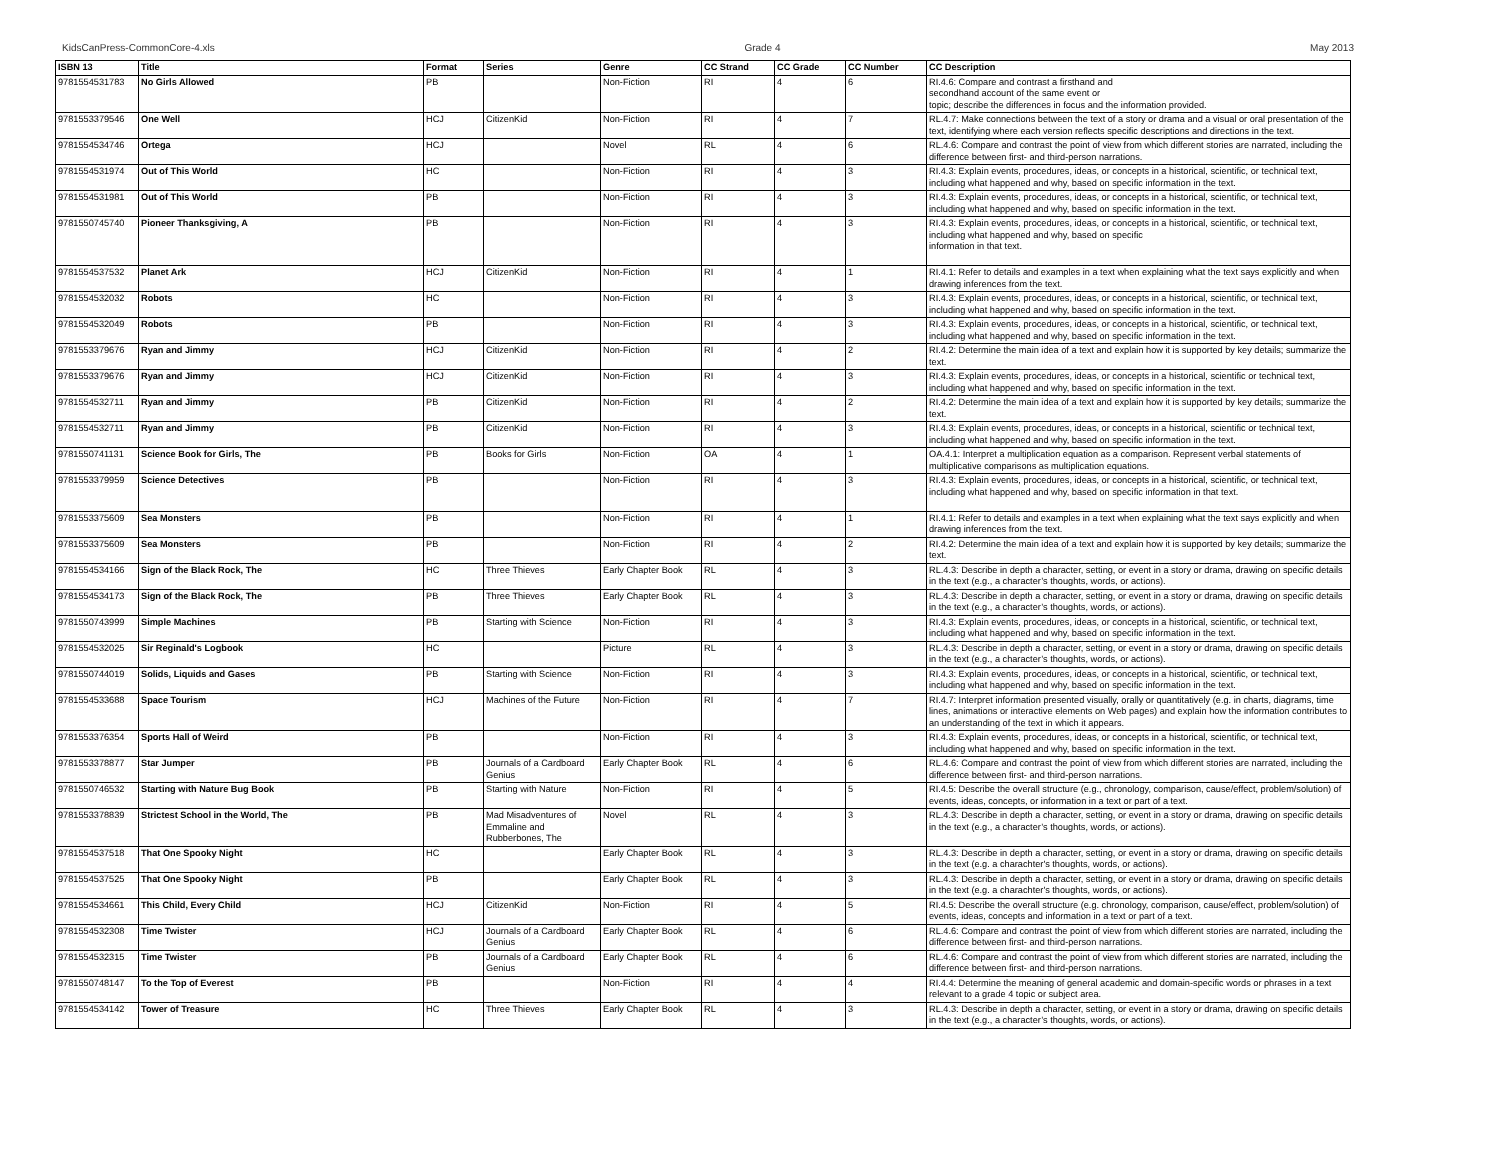KidsCanPress-CommonCore-4.xls Grade 4 May 2013
| ISBN 13 | Title | Format | Series | Genre | CC Strand | CC Grade | CC Number | CC Description |
| --- | --- | --- | --- | --- | --- | --- | --- | --- |
| 9781554531783 | No Girls Allowed | PB | | Non-Fiction | RI | 4 | 6 | RI.4.6: Compare and contrast a firsthand and secondhand account of the same event or topic; describe the differences in focus and the information provided. |
| 9781553379546 | One Well | HCJ | CitizenKid | Non-Fiction | RI | 4 | 7 | RL.4.7: Make connections between the text of a story or drama and a visual or oral presentation of the text, identifying where each version reflects specific descriptions and directions in the text. |
| 9781554534746 | Ortega | HCJ | | Novel | RL | 4 | 6 | RL.4.6: Compare and contrast the point of view from which different stories are narrated, including the difference between first- and third-person narrations. |
| 9781554531974 | Out of This World | HC | | Non-Fiction | RI | 4 | 3 | RI.4.3: Explain events, procedures, ideas, or concepts in a historical, scientific, or technical text, including what happened and why, based on specific information in the text. |
| 9781554531981 | Out of This World | PB | | Non-Fiction | RI | 4 | 3 | RI.4.3: Explain events, procedures, ideas, or concepts in a historical, scientific, or technical text, including what happened and why, based on specific information in the text. |
| 9781550745740 | Pioneer Thanksgiving, A | PB | | Non-Fiction | RI | 4 | 3 | RI.4.3: Explain events, procedures, ideas, or concepts in a historical, scientific, or technical text, including what happened and why, based on specific information in that text. |
| 9781554537532 | Planet Ark | HCJ | CitizenKid | Non-Fiction | RI | 4 | 1 | RI.4.1: Refer to details and examples in a text when explaining what the text says explicitly and when drawing inferences from the text. |
| 9781554532032 | Robots | HC | | Non-Fiction | RI | 4 | 3 | RI.4.3: Explain events, procedures, ideas, or concepts in a historical, scientific, or technical text, including what happened and why, based on specific information in the text. |
| 9781554532049 | Robots | PB | | Non-Fiction | RI | 4 | 3 | RI.4.3: Explain events, procedures, ideas, or concepts in a historical, scientific, or technical text, including what happened and why, based on specific information in the text. |
| 9781553379676 | Ryan and Jimmy | HCJ | CitizenKid | Non-Fiction | RI | 4 | 2 | RI.4.2: Determine the main idea of a text and explain how it is supported by key details; summarize the text. |
| 9781553379676 | Ryan and Jimmy | HCJ | CitizenKid | Non-Fiction | RI | 4 | 3 | RI.4.3: Explain events, procedures, ideas, or concepts in a historical, scientific or technical text, including what happened and why, based on specific information in the text. |
| 9781554532711 | Ryan and Jimmy | PB | CitizenKid | Non-Fiction | RI | 4 | 2 | RI.4.2: Determine the main idea of a text and explain how it is supported by key details; summarize the text. |
| 9781554532711 | Ryan and Jimmy | PB | CitizenKid | Non-Fiction | RI | 4 | 3 | RI.4.3: Explain events, procedures, ideas, or concepts in a historical, scientific or technical text, including what happened and why, based on specific information in the text. |
| 9781550741131 | Science Book for Girls, The | PB | Books for Girls | Non-Fiction | OA | 4 | 1 | OA.4.1: Interpret a multiplication equation as a comparison. Represent verbal statements of multiplicative comparisons as multiplication equations. |
| 9781553379959 | Science Detectives | PB | | Non-Fiction | RI | 4 | 3 | RI.4.3: Explain events, procedures, ideas, or concepts in a historical, scientific, or technical text, including what happened and why, based on specific information in that text. |
| 9781553375609 | Sea Monsters | PB | | Non-Fiction | RI | 4 | 1 | RI.4.1: Refer to details and examples in a text when explaining what the text says explicitly and when drawing inferences from the text. |
| 9781553375609 | Sea Monsters | PB | | Non-Fiction | RI | 4 | 2 | RI.4.2: Determine the main idea of a text and explain how it is supported by key details; summarize the text. |
| 9781554534166 | Sign of the Black Rock, The | HC | Three Thieves | Early Chapter Book | RL | 4 | 3 | RL.4.3: Describe in depth a character, setting, or event in a story or drama, drawing on specific details in the text (e.g., a character’s thoughts, words, or actions). |
| 9781554534173 | Sign of the Black Rock, The | PB | Three Thieves | Early Chapter Book | RL | 4 | 3 | RL.4.3: Describe in depth a character, setting, or event in a story or drama, drawing on specific details in the text (e.g., a character’s thoughts, words, or actions). |
| 9781550743999 | Simple Machines | PB | Starting with Science | Non-Fiction | RI | 4 | 3 | RI.4.3: Explain events, procedures, ideas, or concepts in a historical, scientific, or technical text, including what happened and why, based on specific information in the text. |
| 9781554532025 | Sir Reginald's Logbook | HC | | Picture | RL | 4 | 3 | RL.4.3: Describe in depth a character, setting, or event in a story or drama, drawing on specific details in the text (e.g., a character’s thoughts, words, or actions). |
| 9781550744019 | Solids, Liquids and Gases | PB | Starting with Science | Non-Fiction | RI | 4 | 3 | RI.4.3: Explain events, procedures, ideas, or concepts in a historical, scientific, or technical text, including what happened and why, based on specific information in the text. |
| 9781554533688 | Space Tourism | HCJ | Machines of the Future | Non-Fiction | RI | 4 | 7 | RI.4.7: Interpret information presented visually, orally or quantitatively (e.g. in charts, diagrams, time lines, animations or interactive elements on Web pages) and explain how the information contributes to an understanding of the text in which it appears. |
| 9781553376354 | Sports Hall of Weird | PB | | Non-Fiction | RI | 4 | 3 | RI.4.3: Explain events, procedures, ideas, or concepts in a historical, scientific, or technical text, including what happened and why, based on specific information in the text. |
| 9781553378877 | Star Jumper | PB | Journals of a Cardboard Genius | Early Chapter Book | RL | 4 | 6 | RL.4.6: Compare and contrast the point of view from which different stories are narrated, including the difference between first- and third-person narrations. |
| 9781550746532 | Starting with Nature Bug Book | PB | Starting with Nature | Non-Fiction | RI | 4 | 5 | RI.4.5: Describe the overall structure (e.g., chronology, comparison, cause/effect, problem/solution) of events, ideas, concepts, or information in a text or part of a text. |
| 9781553378839 | Strictest School in the World, The | PB | Mad Misadventures of Emmaline and Rubberbones, The | Novel | RL | 4 | 3 | RL.4.3: Describe in depth a character, setting, or event in a story or drama, drawing on specific details in the text (e.g., a character’s thoughts, words, or actions). |
| 9781554537518 | That One Spooky Night | HC | | Early Chapter Book | RL | 4 | 3 | RL.4.3: Describe in depth a character, setting, or event in a story or drama, drawing on specific details in the text (e.g. a charachter's thoughts, words, or actions). |
| 9781554537525 | That One Spooky Night | PB | | Early Chapter Book | RL | 4 | 3 | RL.4.3: Describe in depth a character, setting, or event in a story or drama, drawing on specific details in the text (e.g. a charachter's thoughts, words, or actions). |
| 9781554534661 | This Child, Every Child | HCJ | CitizenKid | Non-Fiction | RI | 4 | 5 | RI.4.5: Describe the overall structure (e.g. chronology, comparison, cause/effect, problem/solution) of events, ideas, concepts and information in a text or part of a text. |
| 9781554532308 | Time Twister | HCJ | Journals of a Cardboard Genius | Early Chapter Book | RL | 4 | 6 | RL.4.6: Compare and contrast the point of view from which different stories are narrated, including the difference between first- and third-person narrations. |
| 9781554532315 | Time Twister | PB | Journals of a Cardboard Genius | Early Chapter Book | RL | 4 | 6 | RL.4.6: Compare and contrast the point of view from which different stories are narrated, including the difference between first- and third-person narrations. |
| 9781550748147 | To the Top of Everest | PB | | Non-Fiction | RI | 4 | 4 | RI.4.4: Determine the meaning of general academic and domain-specific words or phrases in a text relevant to a grade 4 topic or subject area. |
| 9781554534142 | Tower of Treasure | HC | Three Thieves | Early Chapter Book | RL | 4 | 3 | RL.4.3: Describe in depth a character, setting, or event in a story or drama, drawing on specific details in the text (e.g., a character’s thoughts, words, or actions). |